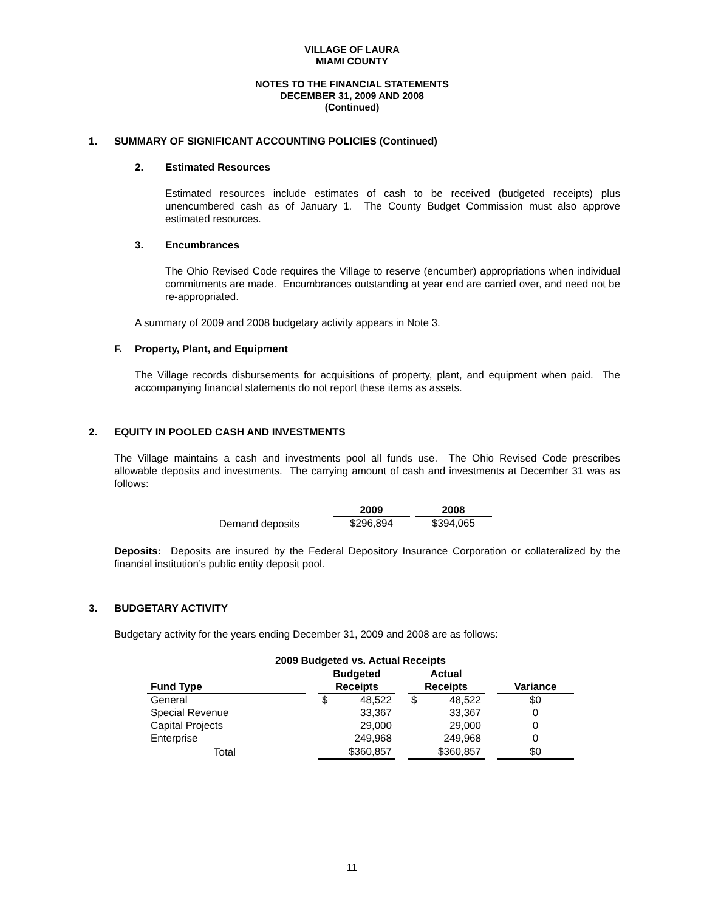VILLAGE OF LAURA
MIAMI COUNTY
NOTES TO THE FINANCIAL STATEMENTS
DECEMBER 31, 2009 AND 2008
(Continued)
1. SUMMARY OF SIGNIFICANT ACCOUNTING POLICIES (Continued)
2. Estimated Resources
Estimated resources include estimates of cash to be received (budgeted receipts) plus unencumbered cash as of January 1. The County Budget Commission must also approve estimated resources.
3. Encumbrances
The Ohio Revised Code requires the Village to reserve (encumber) appropriations when individual commitments are made. Encumbrances outstanding at year end are carried over, and need not be re-appropriated.
A summary of 2009 and 2008 budgetary activity appears in Note 3.
F. Property, Plant, and Equipment
The Village records disbursements for acquisitions of property, plant, and equipment when paid. The accompanying financial statements do not report these items as assets.
2. EQUITY IN POOLED CASH AND INVESTMENTS
The Village maintains a cash and investments pool all funds use. The Ohio Revised Code prescribes allowable deposits and investments. The carrying amount of cash and investments at December 31 was as follows:
| | 2009 | | 2008 |
| --- | --- | --- | --- |
| Demand deposits | $296,894 | | $394,065 |
Deposits: Deposits are insured by the Federal Depository Insurance Corporation or collateralized by the financial institution’s public entity deposit pool.
3. BUDGETARY ACTIVITY
Budgetary activity for the years ending December 31, 2009 and 2008 are as follows:
| 2009 Budgeted vs. Actual Receipts | | | | | | |
| --- | --- | --- | --- | --- | --- | --- |
| Fund Type | | Budgeted Receipts | | Actual Receipts | | Variance |
| General | | $ 48,522 | | $ 48,522 | | $0 |
| Special Revenue | | 33,367 | | 33,367 | | 0 |
| Capital Projects | | 29,000 | | 29,000 | | 0 |
| Enterprise | | 249,968 | | 249,968 | | 0 |
| Total | | $360,857 | | $360,857 | | $0 |
11